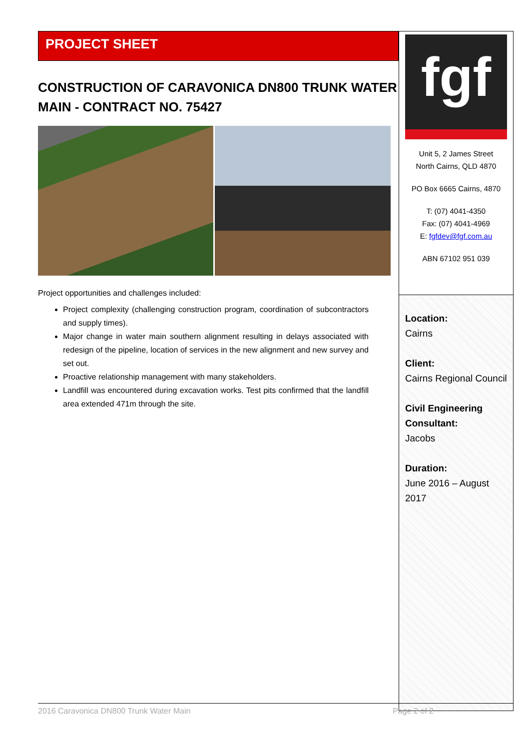PROJECT SHEET
CONSTRUCTION OF CARAVONICA DN800 TRUNK WATER MAIN - CONTRACT NO. 75427
Project opportunities and challenges included:
Project complexity (challenging construction program, coordination of subcontractors and supply times).
Major change in water main southern alignment resulting in delays associated with redesign of the pipeline, location of services in the new alignment and new survey and set out.
Proactive relationship management with many stakeholders.
Landfill was encountered during excavation works. Test pits confirmed that the landfill area extended 471m through the site.
fgf
Unit 5, 2 James Street
North Cairns, QLD 4870
PO Box 6665 Cairns, 4870
T: (07) 4041-4350
Fax: (07) 4041-4969
E: fgfdev@fgf.com.au
ABN 67102 951 039
Location:
Cairns
Client:
Cairns Regional Council
Civil Engineering Consultant:
Jacobs
Duration:
June 2016 – August 2017
2016 Caravonica DN800 Trunk Water Main Page 2 of 2